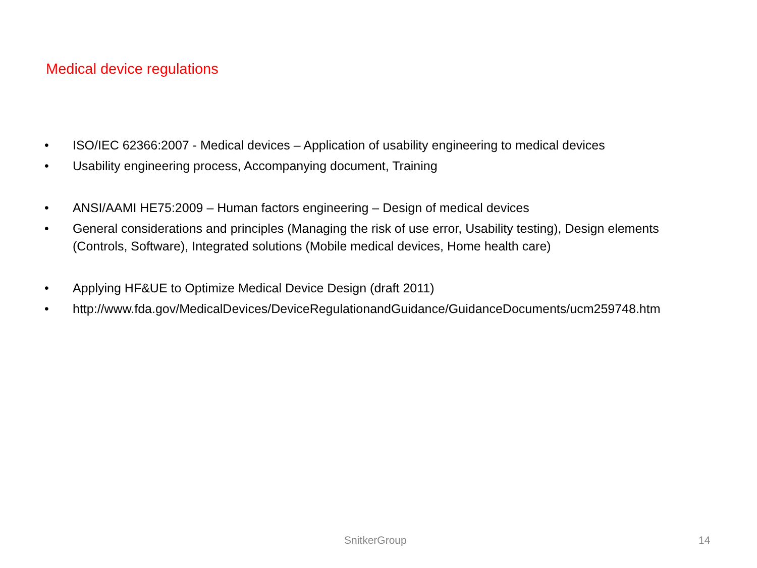Medical device regulations
• ISO/IEC 62366:2007 - Medical devices – Application of usability engineering to medical devices
• Usability engineering process, Accompanying document, Training
• ANSI/AAMI HE75:2009 – Human factors engineering – Design of medical devices
• General considerations and principles (Managing the risk of use error, Usability testing), Design elements (Controls, Software), Integrated solutions (Mobile medical devices, Home health care)
• Applying HF&UE to Optimize Medical Device Design (draft 2011)
• http://www.fda.gov/MedicalDevices/DeviceRegulationandGuidance/GuidanceDocuments/ucm259748.htm
SnitkerGroup 14